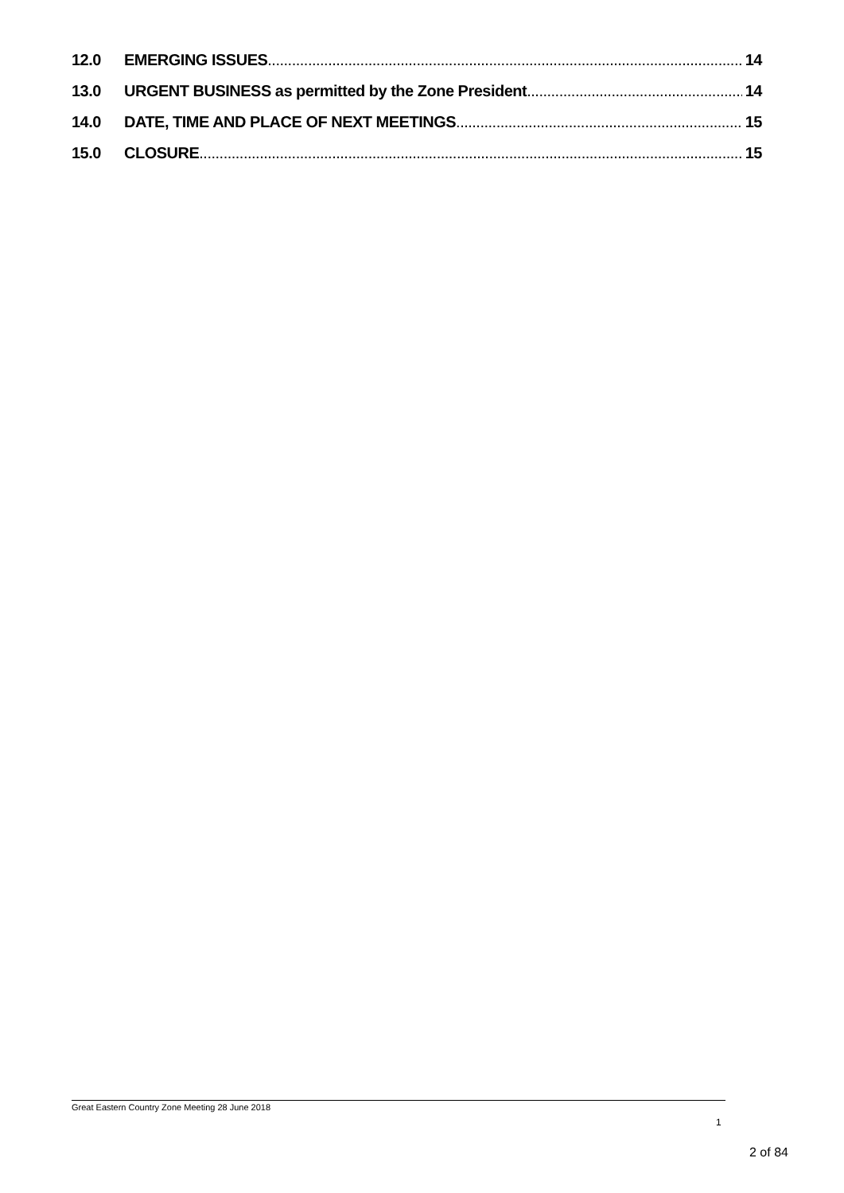12.0 EMERGING ISSUES 14
13.0 URGENT BUSINESS as permitted by the Zone President 14
14.0 DATE, TIME AND PLACE OF NEXT MEETINGS 15
15.0 CLOSURE 15
Great Eastern Country Zone Meeting 28 June 2018
1
2 of 84